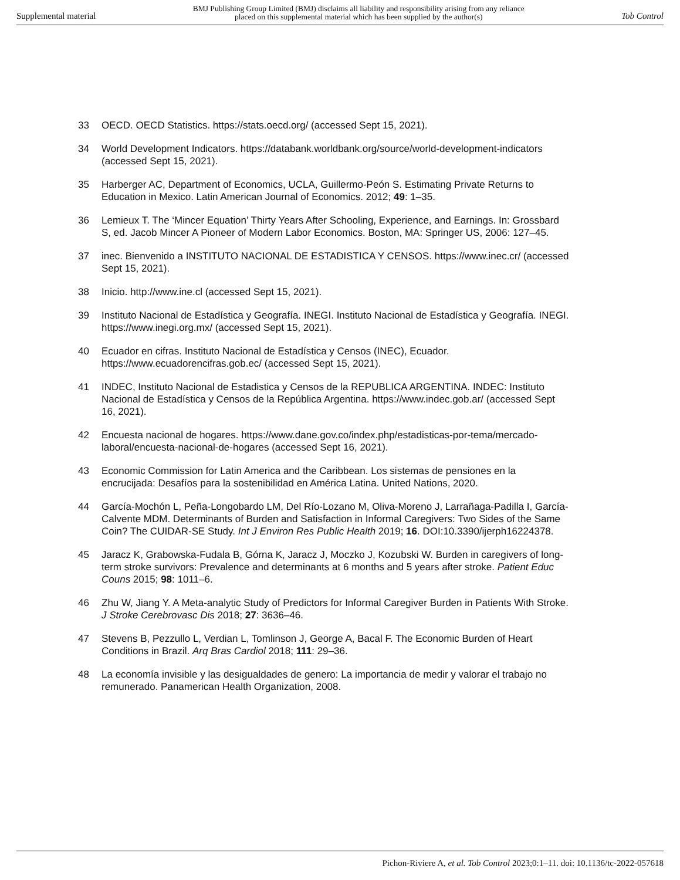Supplemental material BMJ Publishing Group Limited (BMJ) disclaims all liability and responsibility arising from any reliance
placed on this supplemental material which has been supplied by the author(s) Tob Control
33 OECD. OECD Statistics. https://stats.oecd.org/ (accessed Sept 15, 2021).
34 World Development Indicators. https://databank.worldbank.org/source/world-development-indicators (accessed Sept 15, 2021).
35 Harberger AC, Department of Economics, UCLA, Guillermo-Peón S. Estimating Private Returns to Education in Mexico. Latin American Journal of Economics. 2012; 49: 1–35.
36 Lemieux T. The ‘Mincer Equation’ Thirty Years After Schooling, Experience, and Earnings. In: Grossbard S, ed. Jacob Mincer A Pioneer of Modern Labor Economics. Boston, MA: Springer US, 2006: 127–45.
37 inec. Bienvenido a INSTITUTO NACIONAL DE ESTADISTICA Y CENSOS. https://www.inec.cr/ (accessed Sept 15, 2021).
38 Inicio. http://www.ine.cl (accessed Sept 15, 2021).
39 Instituto Nacional de Estadística y Geografía. INEGI. Instituto Nacional de Estadística y Geografía. INEGI. https://www.inegi.org.mx/ (accessed Sept 15, 2021).
40 Ecuador en cifras. Instituto Nacional de Estadística y Censos (INEC), Ecuador. https://www.ecuadorencifras.gob.ec/ (accessed Sept 15, 2021).
41 INDEC, Instituto Nacional de Estadistica y Censos de la REPUBLICA ARGENTINA. INDEC: Instituto Nacional de Estadística y Censos de la República Argentina. https://www.indec.gob.ar/ (accessed Sept 16, 2021).
42 Encuesta nacional de hogares. https://www.dane.gov.co/index.php/estadisticas-por-tema/mercado-laboral/encuesta-nacional-de-hogares (accessed Sept 16, 2021).
43 Economic Commission for Latin America and the Caribbean. Los sistemas de pensiones en la encrucijada: Desafíos para la sostenibilidad en América Latina. United Nations, 2020.
44 García-Mochón L, Peña-Longobardo LM, Del Río-Lozano M, Oliva-Moreno J, Larrañaga-Padilla I, García-Calvente MDM. Determinants of Burden and Satisfaction in Informal Caregivers: Two Sides of the Same Coin? The CUIDAR-SE Study. Int J Environ Res Public Health 2019; 16. DOI:10.3390/ijerph16224378.
45 Jaracz K, Grabowska-Fudala B, Górna K, Jaracz J, Moczko J, Kozubski W. Burden in caregivers of long-term stroke survivors: Prevalence and determinants at 6 months and 5 years after stroke. Patient Educ Couns 2015; 98: 1011–6.
46 Zhu W, Jiang Y. A Meta-analytic Study of Predictors for Informal Caregiver Burden in Patients With Stroke. J Stroke Cerebrovasc Dis 2018; 27: 3636–46.
47 Stevens B, Pezzullo L, Verdian L, Tomlinson J, George A, Bacal F. The Economic Burden of Heart Conditions in Brazil. Arq Bras Cardiol 2018; 111: 29–36.
48 La economía invisible y las desigualdades de genero: La importancia de medir y valorar el trabajo no remunerado. Panamerican Health Organization, 2008.
Pichon-Riviere A, et al. Tob Control 2023;0:1–11. doi: 10.1136/tc-2022-057618